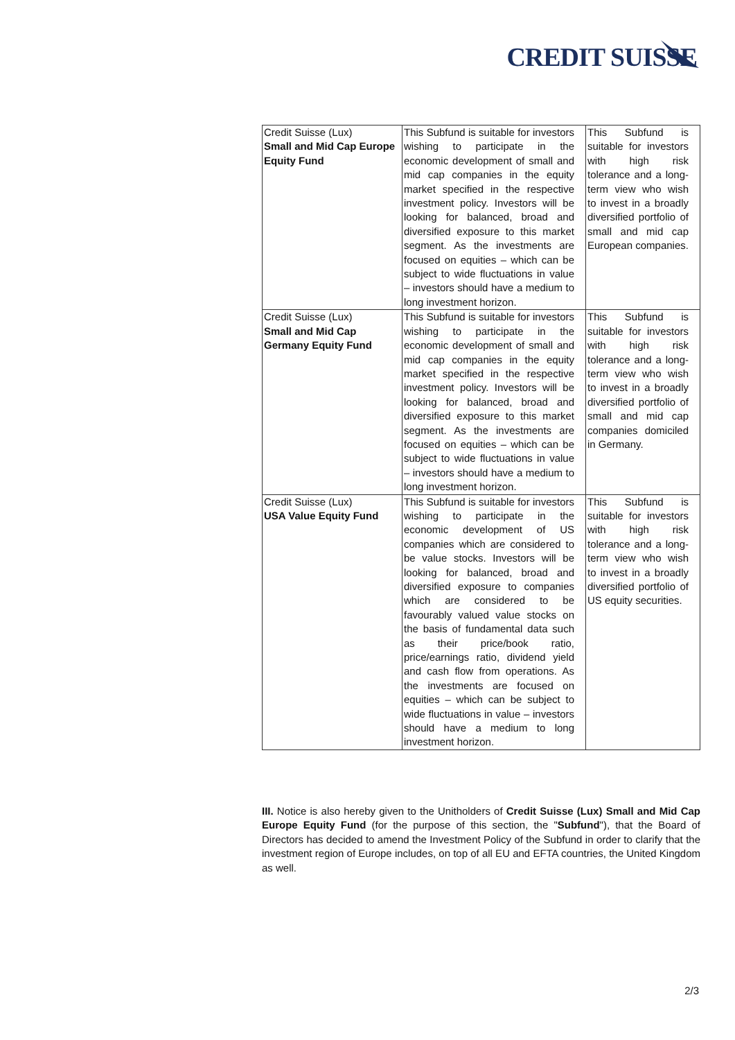CREDIT SUISSE
| Credit Suisse (Lux) Small and Mid Cap Europe Equity Fund | This Subfund is suitable for investors wishing to participate in the economic development of small and mid cap companies in the equity market specified in the respective investment policy. Investors will be looking for balanced, broad and diversified exposure to this market segment. As the investments are focused on equities – which can be subject to wide fluctuations in value – investors should have a medium to long investment horizon. | This Subfund is suitable for investors with high risk tolerance and a long-term view who wish to invest in a broadly diversified portfolio of small and mid cap European companies. |
| Credit Suisse (Lux) Small and Mid Cap Germany Equity Fund | This Subfund is suitable for investors wishing to participate in the economic development of small and mid cap companies in the equity market specified in the respective investment policy. Investors will be looking for balanced, broad and diversified exposure to this market segment. As the investments are focused on equities – which can be subject to wide fluctuations in value – investors should have a medium to long investment horizon. | This Subfund is suitable for investors with high risk tolerance and a long-term view who wish to invest in a broadly diversified portfolio of small and mid cap companies domiciled in Germany. |
| Credit Suisse (Lux) USA Value Equity Fund | This Subfund is suitable for investors wishing to participate in the economic development of US companies which are considered to be value stocks. Investors will be looking for balanced, broad and diversified exposure to companies which are considered to be favourably valued value stocks on the basis of fundamental data such as their price/book ratio, price/earnings ratio, dividend yield and cash flow from operations. As the investments are focused on equities – which can be subject to wide fluctuations in value – investors should have a medium to long investment horizon. | This Subfund is suitable for investors with high risk tolerance and a long-term view who wish to invest in a broadly diversified portfolio of US equity securities. |
III. Notice is also hereby given to the Unitholders of Credit Suisse (Lux) Small and Mid Cap Europe Equity Fund (for the purpose of this section, the "Subfund"), that the Board of Directors has decided to amend the Investment Policy of the Subfund in order to clarify that the investment region of Europe includes, on top of all EU and EFTA countries, the United Kingdom as well.
2/3